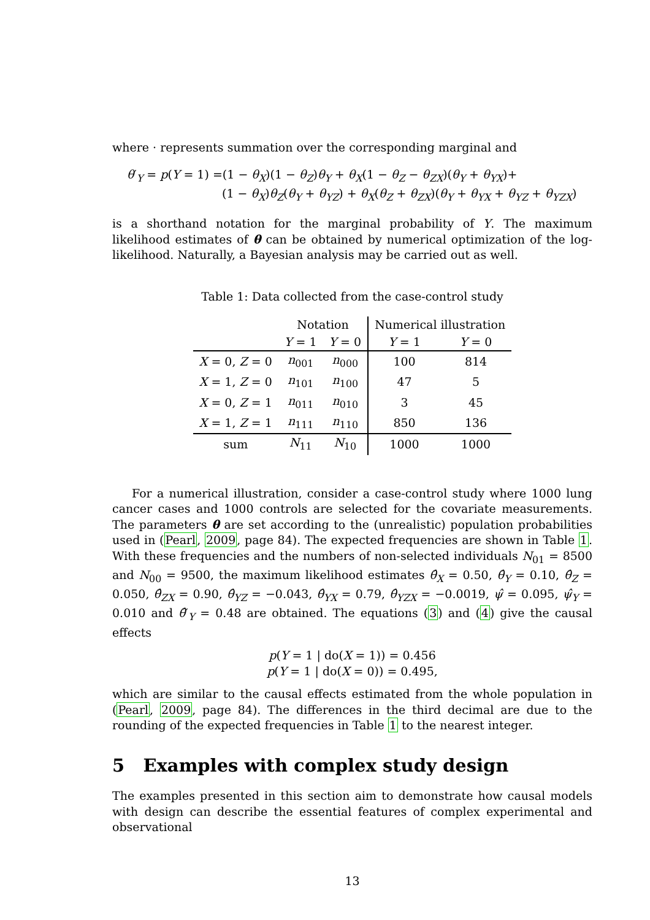where · represents summation over the corresponding marginal and
θ′<sub>Y</sub> = p(Y = 1) =(1 − θ<sub>X</sub>)(1 − θ<sub>Z</sub>)θ<sub>Y</sub> + θ<sub>X</sub>(1 − θ<sub>Z</sub> − θ<sub>ZX</sub>)(θ<sub>Y</sub> + θ<sub>YX</sub>)+
(1 − θ<sub>X</sub>)θ<sub>Z</sub>(θ<sub>Y</sub> + θ<sub>YZ</sub>) + θ<sub>X</sub>(θ<sub>Z</sub> + θ<sub>ZX</sub>)(θ<sub>Y</sub> + θ<sub>YX</sub> + θ<sub>YZ</sub> + θ<sub>YZX</sub>)
is a shorthand notation for the marginal probability of Y. The maximum likelihood estimates of θ can be obtained by numerical optimization of the log-likelihood. Naturally, a Bayesian analysis may be carried out as well.
Table 1: Data collected from the case-control study
| | Notation | | Numerical illustration | |
| --- | --- | --- | --- | --- |
| | Y = 1 | Y = 0 | Y = 1 | Y = 0 |
| X = 0, Z = 0 | n<sub>001</sub> | n<sub>000</sub> | 100 | 814 |
| X = 1, Z = 0 | n<sub>101</sub> | n<sub>100</sub> | 47 | 5 |
| X = 0, Z = 1 | n<sub>011</sub> | n<sub>010</sub> | 3 | 45 |
| X = 1, Z = 1 | n<sub>111</sub> | n<sub>110</sub> | 850 | 136 |
| sum | N<sub>11</sub> | N<sub>10</sub> | 1000 | 1000 |
For a numerical illustration, consider a case-control study where 1000 lung cancer cases and 1000 controls are selected for the covariate measurements. The parameters θ are set according to the (unrealistic) population probabilities used in (Pearl, 2009, page 84). The expected frequencies are shown in Table 1. With these frequencies and the numbers of non-selected individuals N<sub>01</sub> = 8500 and N<sub>00</sub> = 9500, the maximum likelihood estimates θ̂<sub>X</sub> = 0.50, θ̂<sub>Y</sub> = 0.10, θ̂<sub>Z</sub> = 0.050, θ̂<sub>ZX</sub> = 0.90, θ̂<sub>YZ</sub> = −0.043, θ̂<sub>YX</sub> = 0.79, θ̂<sub>YZX</sub> = −0.0019, ψ̂ = 0.095, ψ̂<sub>Y</sub> = 0.010 and θ̂′<sub>Y</sub> = 0.48 are obtained. The equations (3) and (4) give the causal effects
p(Y = 1 | do(X = 1)) = 0.456
p(Y = 1 | do(X = 0)) = 0.495,
which are similar to the causal effects estimated from the whole population in (Pearl, 2009, page 84). The differences in the third decimal are due to the rounding of the expected frequencies in Table 1 to the nearest integer.
5 Examples with complex study design
The examples presented in this section aim to demonstrate how causal models with design can describe the essential features of complex experimental and observational
13